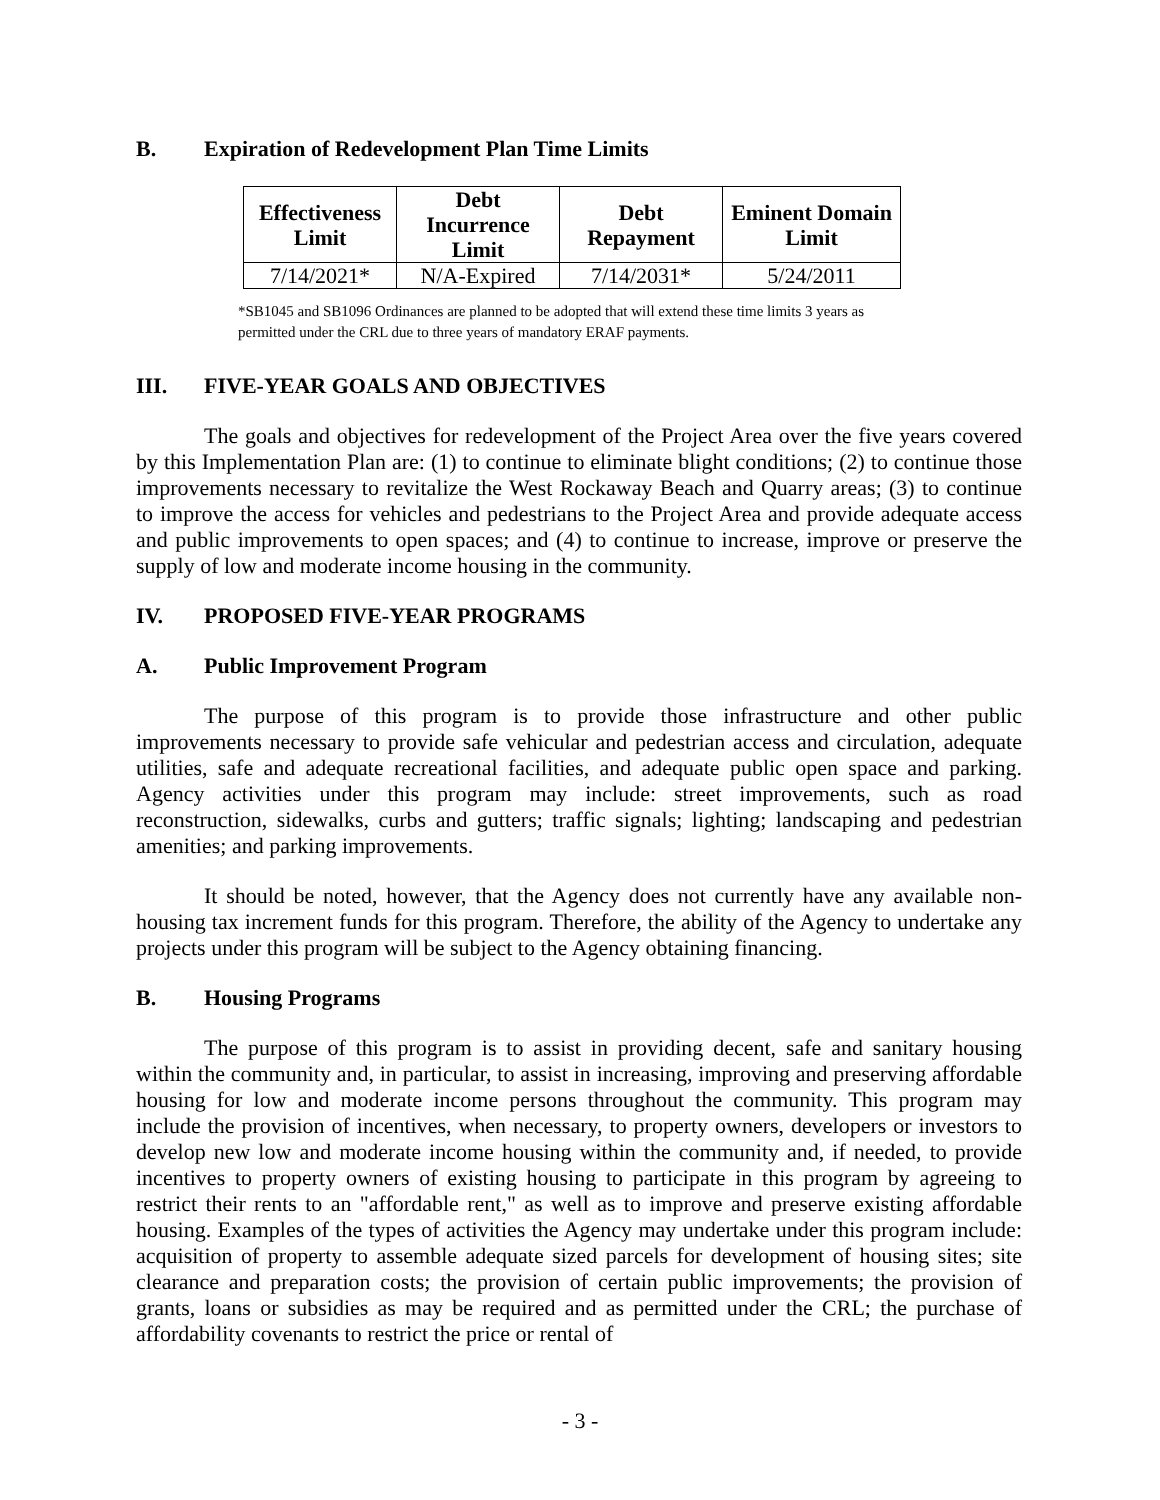B. Expiration of Redevelopment Plan Time Limits
| Effectiveness Limit | Debt Incurrence Limit | Debt Repayment | Eminent Domain Limit |
| --- | --- | --- | --- |
| 7/14/2021* | N/A-Expired | 7/14/2031* | 5/24/2011 |
*SB1045 and SB1096 Ordinances are planned to be adopted that will extend these time limits 3 years as permitted under the CRL due to three years of mandatory ERAF payments.
III. FIVE-YEAR GOALS AND OBJECTIVES
The goals and objectives for redevelopment of the Project Area over the five years covered by this Implementation Plan are: (1) to continue to eliminate blight conditions; (2) to continue those improvements necessary to revitalize the West Rockaway Beach and Quarry areas; (3) to continue to improve the access for vehicles and pedestrians to the Project Area and provide adequate access and public improvements to open spaces; and (4) to continue to increase, improve or preserve the supply of low and moderate income housing in the community.
IV. PROPOSED FIVE-YEAR PROGRAMS
A. Public Improvement Program
The purpose of this program is to provide those infrastructure and other public improvements necessary to provide safe vehicular and pedestrian access and circulation, adequate utilities, safe and adequate recreational facilities, and adequate public open space and parking. Agency activities under this program may include: street improvements, such as road reconstruction, sidewalks, curbs and gutters; traffic signals; lighting; landscaping and pedestrian amenities; and parking improvements.
It should be noted, however, that the Agency does not currently have any available non-housing tax increment funds for this program. Therefore, the ability of the Agency to undertake any projects under this program will be subject to the Agency obtaining financing.
B. Housing Programs
The purpose of this program is to assist in providing decent, safe and sanitary housing within the community and, in particular, to assist in increasing, improving and preserving affordable housing for low and moderate income persons throughout the community. This program may include the provision of incentives, when necessary, to property owners, developers or investors to develop new low and moderate income housing within the community and, if needed, to provide incentives to property owners of existing housing to participate in this program by agreeing to restrict their rents to an "affordable rent," as well as to improve and preserve existing affordable housing. Examples of the types of activities the Agency may undertake under this program include: acquisition of property to assemble adequate sized parcels for development of housing sites; site clearance and preparation costs; the provision of certain public improvements; the provision of grants, loans or subsidies as may be required and as permitted under the CRL; the purchase of affordability covenants to restrict the price or rental of
- 3 -